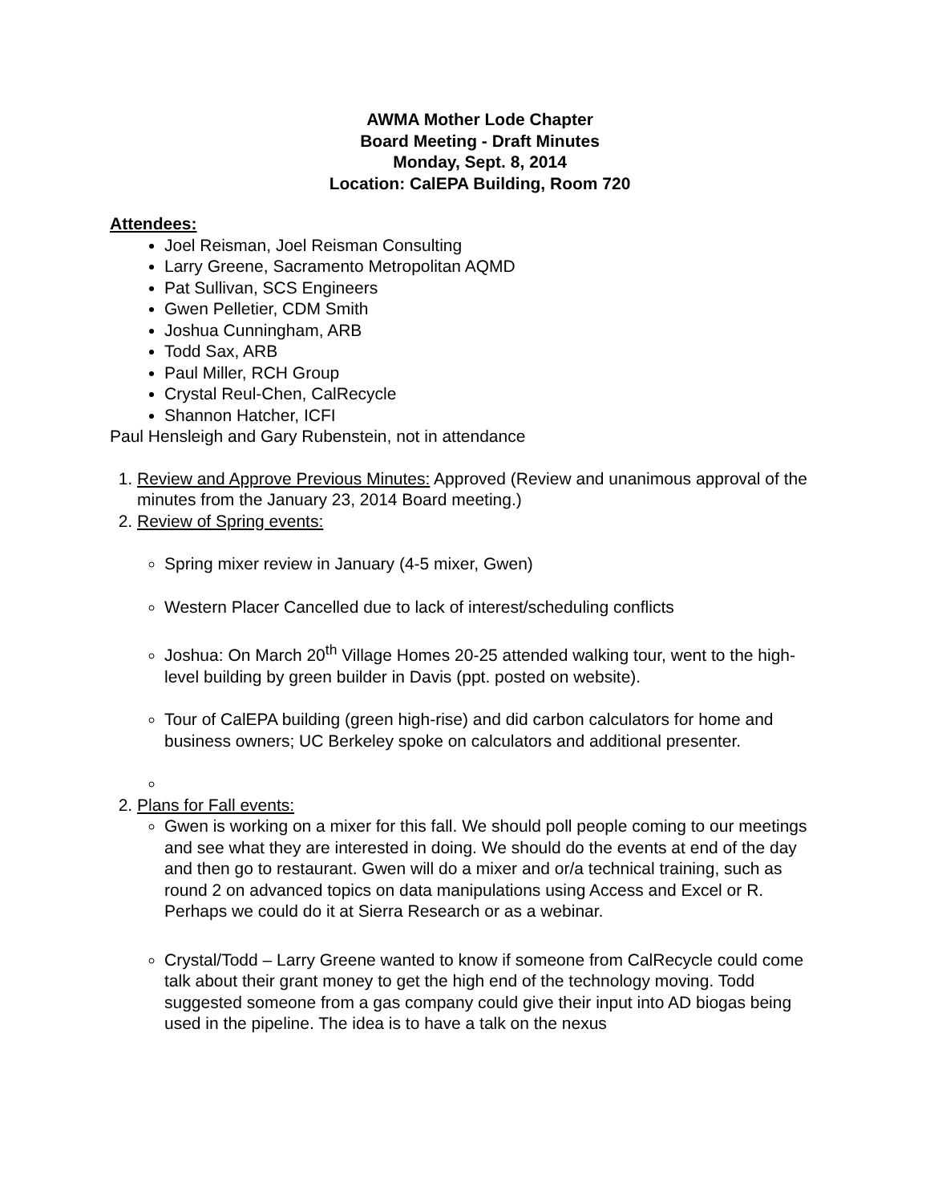AWMA Mother Lode Chapter
Board Meeting - Draft Minutes
Monday, Sept. 8, 2014
Location: CalEPA Building, Room 720
Attendees:
Joel Reisman, Joel Reisman Consulting
Larry Greene, Sacramento Metropolitan AQMD
Pat Sullivan, SCS Engineers
Gwen Pelletier, CDM Smith
Joshua Cunningham, ARB
Todd Sax, ARB
Paul Miller, RCH Group
Crystal Reul-Chen, CalRecycle
Shannon Hatcher, ICFI
Paul Hensleigh and Gary Rubenstein, not in attendance
1. Review and Approve Previous Minutes: Approved (Review and unanimous approval of the minutes from the January 23, 2014 Board meeting.)
2. Review of Spring events:
Spring mixer review in January (4-5 mixer, Gwen)
Western Placer Cancelled due to lack of interest/scheduling conflicts
Joshua: On March 20<sup>th</sup> Village Homes 20-25 attended walking tour, went to the high-level building by green builder in Davis (ppt. posted on website).
Tour of CalEPA building (green high-rise) and did carbon calculators for home and business owners; UC Berkeley spoke on calculators and additional presenter.
2. Plans for Fall events:
Gwen is working on a mixer for this fall. We should poll people coming to our meetings and see what they are interested in doing. We should do the events at end of the day and then go to restaurant. Gwen will do a mixer and or/a technical training, such as round 2 on advanced topics on data manipulations using Access and Excel or R. Perhaps we could do it at Sierra Research or as a webinar.
Crystal/Todd – Larry Greene wanted to know if someone from CalRecycle could come talk about their grant money to get the high end of the technology moving. Todd suggested someone from a gas company could give their input into AD biogas being used in the pipeline. The idea is to have a talk on the nexus